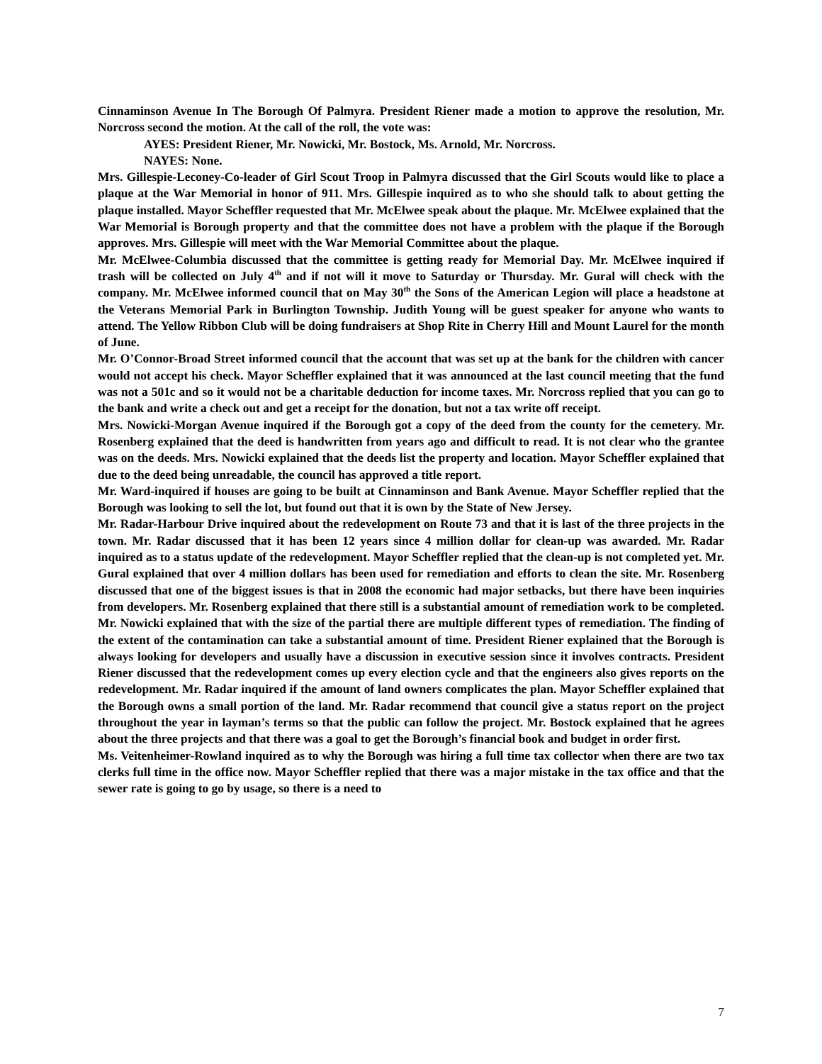Cinnaminson Avenue In The Borough Of Palmyra. President Riener made a motion to approve the resolution, Mr. Norcross second the motion. At the call of the roll, the vote was:
AYES: President Riener, Mr. Nowicki, Mr. Bostock, Ms. Arnold, Mr. Norcross.
NAYES: None.
Mrs. Gillespie-Leconey-Co-leader of Girl Scout Troop in Palmyra discussed that the Girl Scouts would like to place a plaque at the War Memorial in honor of 911. Mrs. Gillespie inquired as to who she should talk to about getting the plaque installed. Mayor Scheffler requested that Mr. McElwee speak about the plaque. Mr. McElwee explained that the War Memorial is Borough property and that the committee does not have a problem with the plaque if the Borough approves. Mrs. Gillespie will meet with the War Memorial Committee about the plaque.
Mr. McElwee-Columbia discussed that the committee is getting ready for Memorial Day. Mr. McElwee inquired if trash will be collected on July 4<sup>th</sup> and if not will it move to Saturday or Thursday. Mr. Gural will check with the company. Mr. McElwee informed council that on May 30<sup>th</sup> the Sons of the American Legion will place a headstone at the Veterans Memorial Park in Burlington Township. Judith Young will be guest speaker for anyone who wants to attend. The Yellow Ribbon Club will be doing fundraisers at Shop Rite in Cherry Hill and Mount Laurel for the month of June.
Mr. O’Connor-Broad Street informed council that the account that was set up at the bank for the children with cancer would not accept his check. Mayor Scheffler explained that it was announced at the last council meeting that the fund was not a 501c and so it would not be a charitable deduction for income taxes. Mr. Norcross replied that you can go to the bank and write a check out and get a receipt for the donation, but not a tax write off receipt.
Mrs. Nowicki-Morgan Avenue inquired if the Borough got a copy of the deed from the county for the cemetery. Mr. Rosenberg explained that the deed is handwritten from years ago and difficult to read. It is not clear who the grantee was on the deeds. Mrs. Nowicki explained that the deeds list the property and location. Mayor Scheffler explained that due to the deed being unreadable, the council has approved a title report.
Mr. Ward-inquired if houses are going to be built at Cinnaminson and Bank Avenue. Mayor Scheffler replied that the Borough was looking to sell the lot, but found out that it is own by the State of New Jersey.
Mr. Radar-Harbour Drive inquired about the redevelopment on Route 73 and that it is last of the three projects in the town. Mr. Radar discussed that it has been 12 years since 4 million dollar for clean-up was awarded. Mr. Radar inquired as to a status update of the redevelopment. Mayor Scheffler replied that the clean-up is not completed yet. Mr. Gural explained that over 4 million dollars has been used for remediation and efforts to clean the site. Mr. Rosenberg discussed that one of the biggest issues is that in 2008 the economic had major setbacks, but there have been inquiries from developers. Mr. Rosenberg explained that there still is a substantial amount of remediation work to be completed. Mr. Nowicki explained that with the size of the partial there are multiple different types of remediation. The finding of the extent of the contamination can take a substantial amount of time. President Riener explained that the Borough is always looking for developers and usually have a discussion in executive session since it involves contracts. President Riener discussed that the redevelopment comes up every election cycle and that the engineers also gives reports on the redevelopment. Mr. Radar inquired if the amount of land owners complicates the plan. Mayor Scheffler explained that the Borough owns a small portion of the land. Mr. Radar recommend that council give a status report on the project throughout the year in layman’s terms so that the public can follow the project. Mr. Bostock explained that he agrees about the three projects and that there was a goal to get the Borough’s financial book and budget in order first.
Ms. Veitenheimer-Rowland inquired as to why the Borough was hiring a full time tax collector when there are two tax clerks full time in the office now. Mayor Scheffler replied that there was a major mistake in the tax office and that the sewer rate is going to go by usage, so there is a need to
7